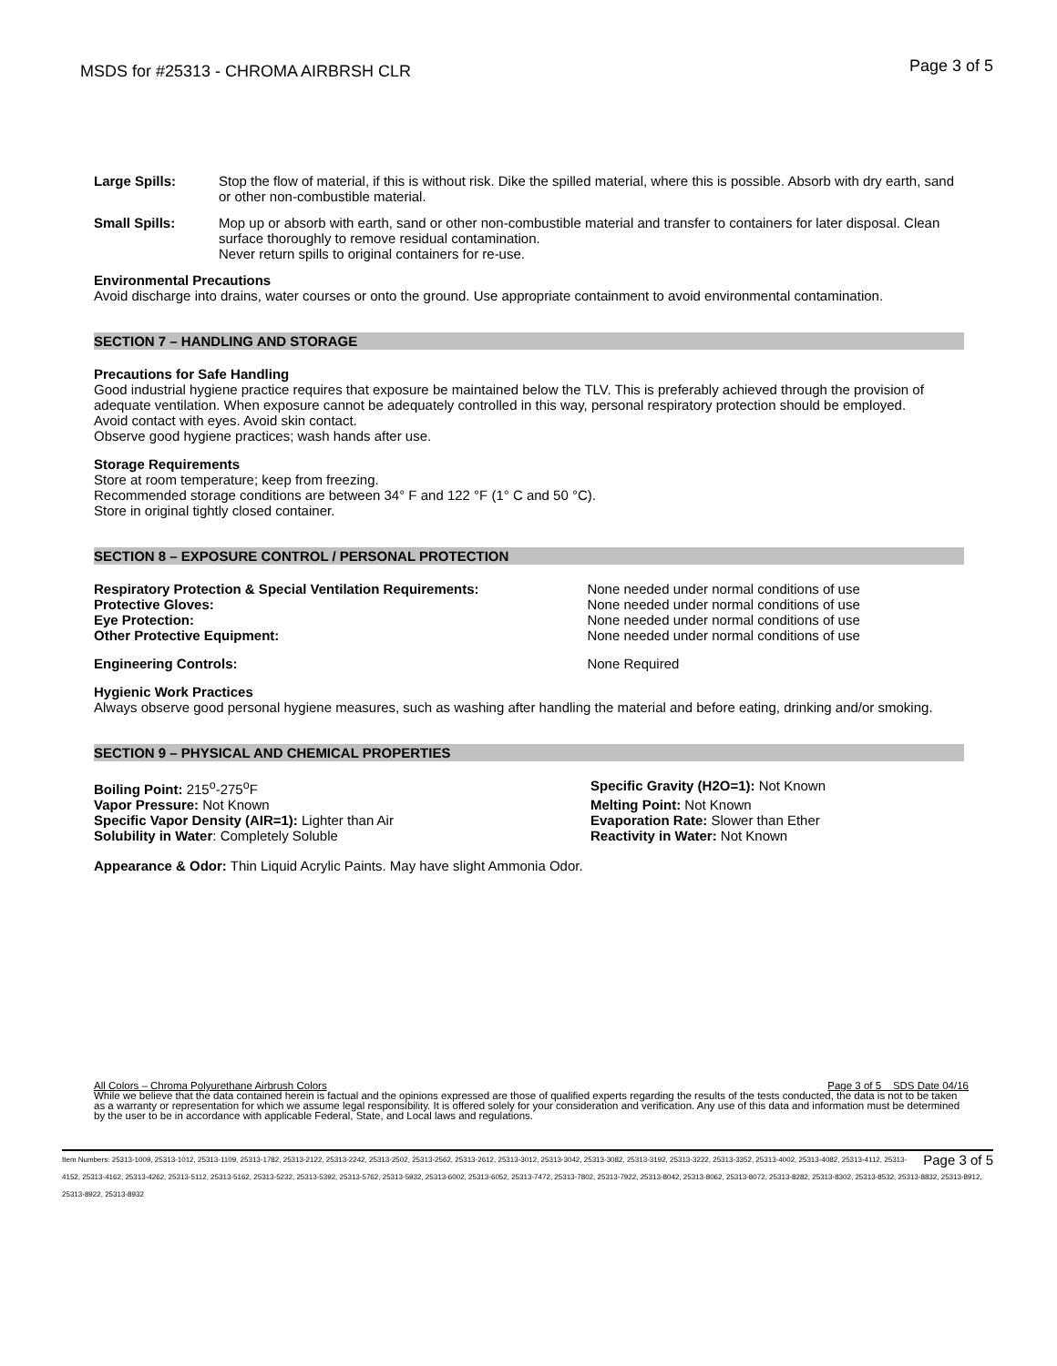MSDS for #25313 - CHROMA AIRBRSH CLR
Page 3 of 5
Large Spills: Stop the flow of material, if this is without risk. Dike the spilled material, where this is possible. Absorb with dry earth, sand or other non-combustible material.
Small Spills: Mop up or absorb with earth, sand or other non-combustible material and transfer to containers for later disposal. Clean surface thoroughly to remove residual contamination.
Never return spills to original containers for re-use.
Environmental Precautions
Avoid discharge into drains, water courses or onto the ground. Use appropriate containment to avoid environmental contamination.
SECTION 7 – HANDLING AND STORAGE
Precautions for Safe Handling
Good industrial hygiene practice requires that exposure be maintained below the TLV. This is preferably achieved through the provision of adequate ventilation. When exposure cannot be adequately controlled in this way, personal respiratory protection should be employed.
Avoid contact with eyes. Avoid skin contact.
Observe good hygiene practices; wash hands after use.
Storage Requirements
Store at room temperature; keep from freezing.
Recommended storage conditions are between 34° F and 122 °F (1° C and 50 °C).
Store in original tightly closed container.
SECTION 8 – EXPOSURE CONTROL / PERSONAL PROTECTION
| Respiratory Protection & Special Ventilation Requirements: | None needed under normal conditions of use |
| Protective Gloves: | None needed under normal conditions of use |
| Eye Protection: | None needed under normal conditions of use |
| Other Protective Equipment: | None needed under normal conditions of use |
| Engineering Controls: | None Required |
Hygienic Work Practices
Always observe good personal hygiene measures, such as washing after handling the material and before eating, drinking and/or smoking.
SECTION 9 – PHYSICAL AND CHEMICAL PROPERTIES
| Boiling Point: 215<sup>o</sup>-275<sup>o</sup>F | Specific Gravity (H2O=1): Not Known |
| Vapor Pressure: Not Known | Melting Point: Not Known |
| Specific Vapor Density (AIR=1): Lighter than Air | Evaporation Rate: Slower than Ether |
| Solubility in Water : Completely Soluble | Reactivity in Water: Not Known |
Appearance & Odor: Thin Liquid Acrylic Paints. May have slight Ammonia Odor.
All Colors – Chroma Polyurethane Airbrush Colors Page 3 of 5 SDS Date 04/16
While we believe that the data contained herein is factual and the opinions expressed are those of qualified experts regarding the results of the tests conducted, the data is not to be taken as a warranty or representation for which we assume legal responsibility. It is offered solely for your consideration and verification. Any use of this data and information must be determined by the user to be in accordance with applicable Federal, State, and Local laws and regulations.
Page 3 of 5 Item Numbers: 25313-1009, 25313-1012, 25313-1109, 25313-1782, 25313-2122, 25313-2242, 25313-2502, 25313-2562, 25313-2612, 25313-3012, 25313-3042, 25313-3082, 25313-3192, 25313-3222, 25313-3352, 25313-4002, 25313-4082, 25313-4112, 25313-4152, 25313-4162, 25313-4262, 25313-5112, 25313-5162, 25313-5232, 25313-5392, 25313-5762, 25313-5932, 25313-6002, 25313-6052, 25313-7472, 25313-7802, 25313-7922, 25313-8042, 25313-8062, 25313-8072, 25313-8282, 25313-8302, 25313-8532, 25313-8832, 25313-8912, 25313-8922, 25313-8932